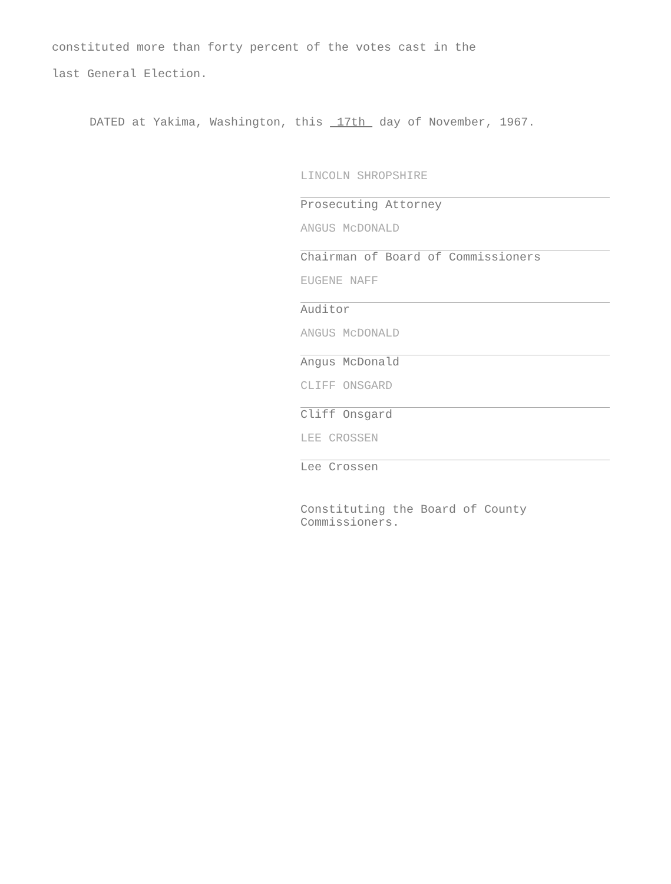constituted more than forty percent of the votes cast in the
last General Election.
DATED at Yakima, Washington, this 17th day of November, 1967.
LINCOLN SHROPSHIRE
Prosecuting Attorney
ANGUS McDONALD
Chairman of Board of Commissioners
EUGENE NAFF
Auditor
ANGUS McDONALD
Angus McDonald
CLIFF ONSGARD
Cliff Onsgard
LEE CROSSEN
Lee Crossen
Constituting the Board of County
Commissioners.